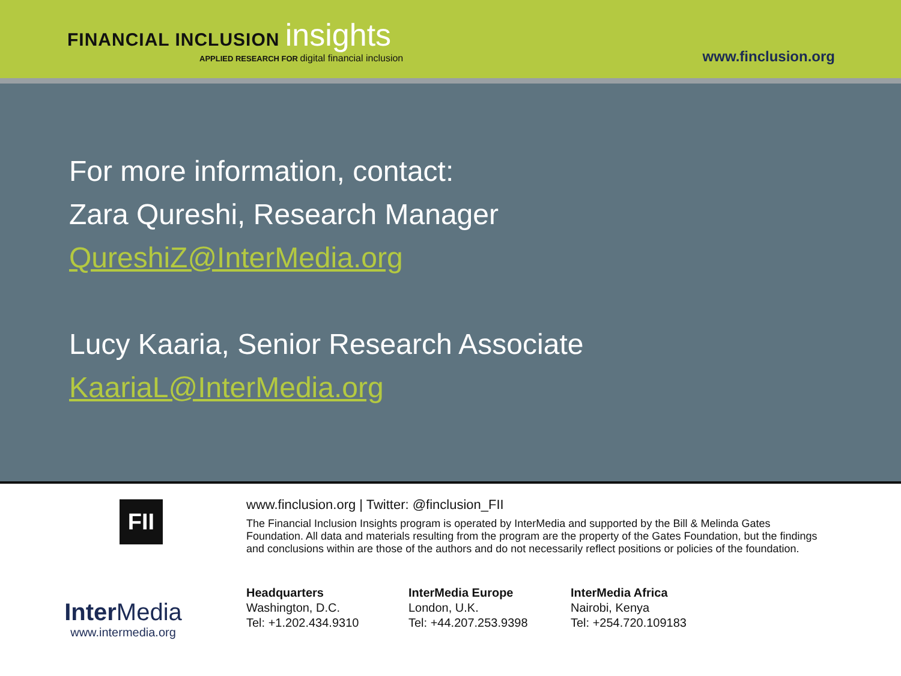FINANCIAL INCLUSION insights
APPLIED RESEARCH FOR digital financial inclusion
www.finclusion.org
For more information, contact:
Zara Qureshi, Research Manager
QureshiZ@InterMedia.org
Lucy Kaaria, Senior Research Associate
KaariaL@InterMedia.org
FII
InterMedia
www.intermedia.org
www.finclusion.org | Twitter: @finclusion_FII
The Financial Inclusion Insights program is operated by InterMedia and supported by the Bill & Melinda Gates Foundation. All data and materials resulting from the program are the property of the Gates Foundation, but the findings and conclusions within are those of the authors and do not necessarily reflect positions or policies of the foundation.
Headquarters
Washington, D.C.
Tel: +1.202.434.9310
InterMedia Europe
London, U.K.
Tel: +44.207.253.9398
InterMedia Africa
Nairobi, Kenya
Tel: +254.720.109183